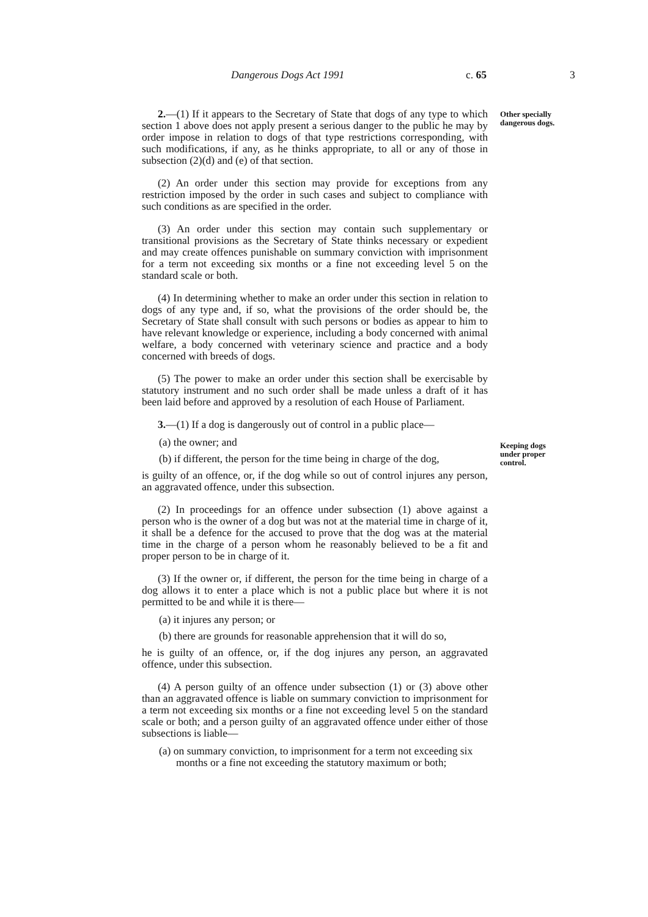Dangerous Dogs Act 1991 c. 65 3
Other specially
dangerous dogs.
Keeping dogs
under proper
control.
2.—(1) If it appears to the Secretary of State that dogs of any type to which section 1 above does not apply present a serious danger to the public he may by order impose in relation to dogs of that type restrictions corresponding, with such modifications, if any, as he thinks appropriate, to all or any of those in subsection (2)(d) and (e) of that section.
(2) An order under this section may provide for exceptions from any restriction imposed by the order in such cases and subject to compliance with such conditions as are specified in the order.
(3) An order under this section may contain such supplementary or transitional provisions as the Secretary of State thinks necessary or expedient and may create offences punishable on summary conviction with imprisonment for a term not exceeding six months or a fine not exceeding level 5 on the standard scale or both.
(4) In determining whether to make an order under this section in relation to dogs of any type and, if so, what the provisions of the order should be, the Secretary of State shall consult with such persons or bodies as appear to him to have relevant knowledge or experience, including a body concerned with animal welfare, a body concerned with veterinary science and practice and a body concerned with breeds of dogs.
(5) The power to make an order under this section shall be exercisable by statutory instrument and no such order shall be made unless a draft of it has been laid before and approved by a resolution of each House of Parliament.
3.—(1) If a dog is dangerously out of control in a public place—
(a) the owner; and
(b) if different, the person for the time being in charge of the dog,
is guilty of an offence, or, if the dog while so out of control injures any person, an aggravated offence, under this subsection.
(2) In proceedings for an offence under subsection (1) above against a person who is the owner of a dog but was not at the material time in charge of it, it shall be a defence for the accused to prove that the dog was at the material time in the charge of a person whom he reasonably believed to be a fit and proper person to be in charge of it.
(3) If the owner or, if different, the person for the time being in charge of a dog allows it to enter a place which is not a public place but where it is not permitted to be and while it is there—
(a) it injures any person; or
(b) there are grounds for reasonable apprehension that it will do so,
he is guilty of an offence, or, if the dog injures any person, an aggravated offence, under this subsection.
(4) A person guilty of an offence under subsection (1) or (3) above other than an aggravated offence is liable on summary conviction to imprisonment for a term not exceeding six months or a fine not exceeding level 5 on the standard scale or both; and a person guilty of an aggravated offence under either of those subsections is liable—
(a) on summary conviction, to imprisonment for a term not exceeding six months or a fine not exceeding the statutory maximum or both;